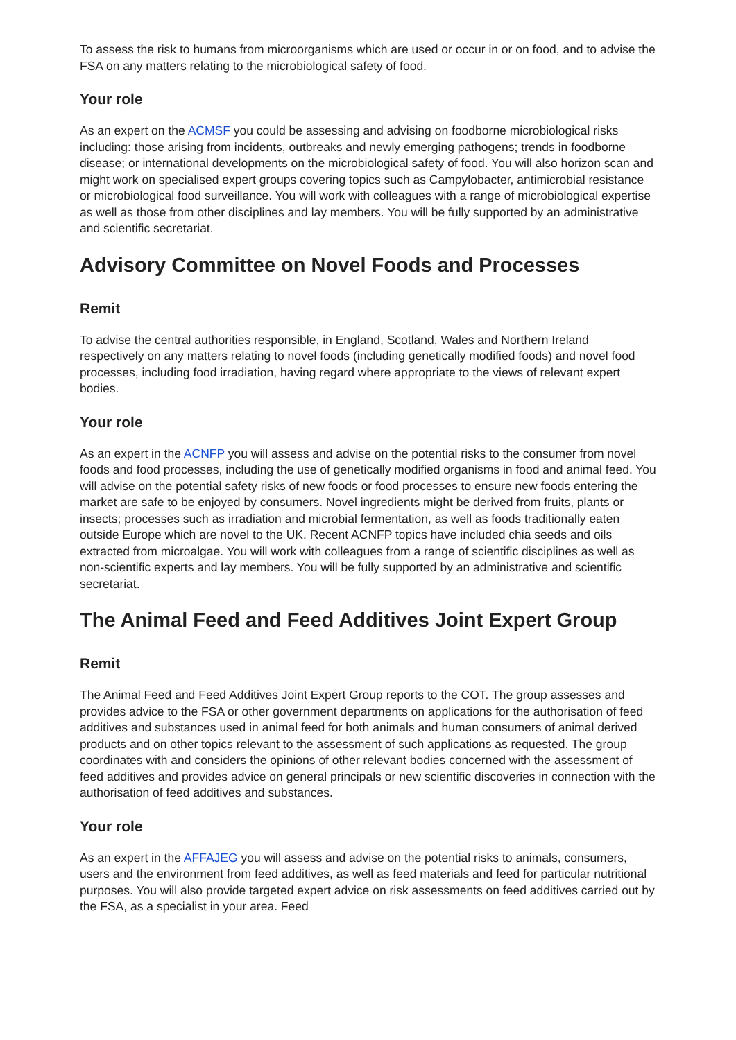To assess the risk to humans from microorganisms which are used or occur in or on food, and to advise the FSA on any matters relating to the microbiological safety of food.
Your role
As an expert on the ACMSF you could be assessing and advising on foodborne microbiological risks including: those arising from incidents, outbreaks and newly emerging pathogens; trends in foodborne disease; or international developments on the microbiological safety of food. You will also horizon scan and might work on specialised expert groups covering topics such as Campylobacter, antimicrobial resistance or microbiological food surveillance. You will work with colleagues with a range of microbiological expertise as well as those from other disciplines and lay members. You will be fully supported by an administrative and scientific secretariat.
Advisory Committee on Novel Foods and Processes
Remit
To advise the central authorities responsible, in England, Scotland, Wales and Northern Ireland respectively on any matters relating to novel foods (including genetically modified foods) and novel food processes, including food irradiation, having regard where appropriate to the views of relevant expert bodies.
Your role
As an expert in the ACNFP you will assess and advise on the potential risks to the consumer from novel foods and food processes, including the use of genetically modified organisms in food and animal feed. You will advise on the potential safety risks of new foods or food processes to ensure new foods entering the market are safe to be enjoyed by consumers. Novel ingredients might be derived from fruits, plants or insects; processes such as irradiation and microbial fermentation, as well as foods traditionally eaten outside Europe which are novel to the UK. Recent ACNFP topics have included chia seeds and oils extracted from microalgae. You will work with colleagues from a range of scientific disciplines as well as non-scientific experts and lay members. You will be fully supported by an administrative and scientific secretariat.
The Animal Feed and Feed Additives Joint Expert Group
Remit
The Animal Feed and Feed Additives Joint Expert Group reports to the COT. The group assesses and provides advice to the FSA or other government departments on applications for the authorisation of feed additives and substances used in animal feed for both animals and human consumers of animal derived products and on other topics relevant to the assessment of such applications as requested. The group coordinates with and considers the opinions of other relevant bodies concerned with the assessment of feed additives and provides advice on general principals or new scientific discoveries in connection with the authorisation of feed additives and substances.
Your role
As an expert in the AFFAJEG you will assess and advise on the potential risks to animals, consumers, users and the environment from feed additives, as well as feed materials and feed for particular nutritional purposes. You will also provide targeted expert advice on risk assessments on feed additives carried out by the FSA, as a specialist in your area. Feed